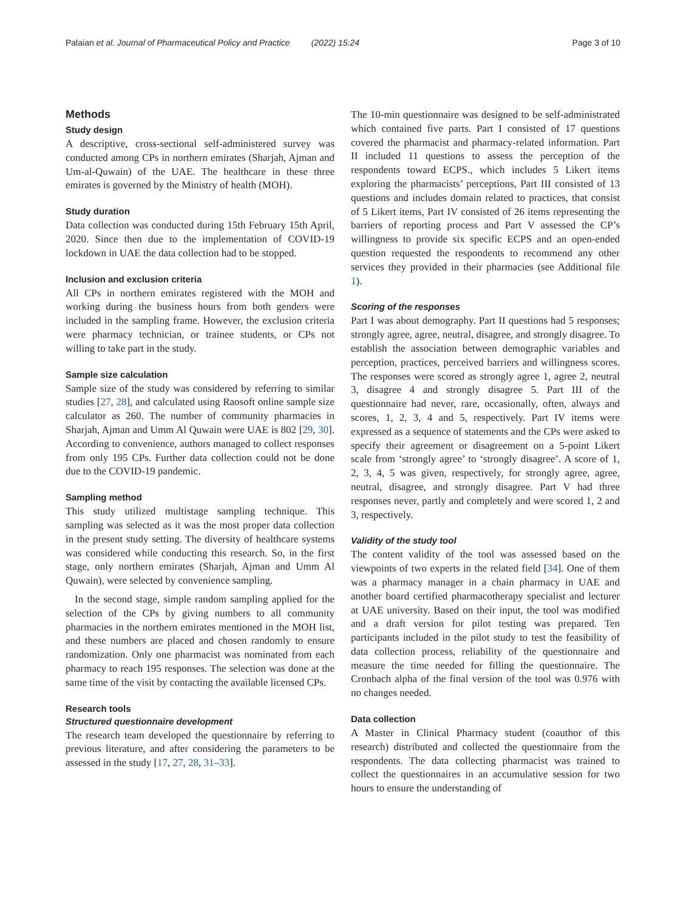Palaian et al. Journal of Pharmaceutical Policy and Practice (2022) 15:24 Page 3 of 10
Methods
Study design
A descriptive, cross-sectional self-administered survey was conducted among CPs in northern emirates (Sharjah, Ajman and Um-al-Quwain) of the UAE. The healthcare in these three emirates is governed by the Ministry of health (MOH).
Study duration
Data collection was conducted during 15th February 15th April, 2020. Since then due to the implementation of COVID-19 lockdown in UAE the data collection had to be stopped.
Inclusion and exclusion criteria
All CPs in northern emirates registered with the MOH and working during the business hours from both genders were included in the sampling frame. However, the exclusion criteria were pharmacy technician, or trainee students, or CPs not willing to take part in the study.
Sample size calculation
Sample size of the study was considered by referring to similar studies [27, 28], and calculated using Raosoft online sample size calculator as 260. The number of community pharmacies in Sharjah, Ajman and Umm Al Quwain were UAE is 802 [29, 30]. According to convenience, authors managed to collect responses from only 195 CPs. Further data collection could not be done due to the COVID-19 pandemic.
Sampling method
This study utilized multistage sampling technique. This sampling was selected as it was the most proper data collection in the present study setting. The diversity of healthcare systems was considered while conducting this research. So, in the first stage, only northern emirates (Sharjah, Ajman and Umm Al Quwain), were selected by convenience sampling.
In the second stage, simple random sampling applied for the selection of the CPs by giving numbers to all community pharmacies in the northern emirates mentioned in the MOH list, and these numbers are placed and chosen randomly to ensure randomization. Only one pharmacist was nominated from each pharmacy to reach 195 responses. The selection was done at the same time of the visit by contacting the available licensed CPs.
Research tools
Structured questionnaire development
The research team developed the questionnaire by referring to previous literature, and after considering the parameters to be assessed in the study [17, 27, 28, 31–33].
The 10-min questionnaire was designed to be self-administrated which contained five parts. Part I consisted of 17 questions covered the pharmacist and pharmacy-related information. Part II included 11 questions to assess the perception of the respondents toward ECPS., which includes 5 Likert items exploring the pharmacists’ perceptions, Part III consisted of 13 questions and includes domain related to practices, that consist of 5 Likert items, Part IV consisted of 26 items representing the barriers of reporting process and Part V assessed the CP’s willingness to provide six specific ECPS and an open-ended question requested the respondents to recommend any other services they provided in their pharmacies (see Additional file 1).
Scoring of the responses
Part I was about demography. Part II questions had 5 responses; strongly agree, agree, neutral, disagree, and strongly disagree. To establish the association between demographic variables and perception, practices, perceived barriers and willingness scores. The responses were scored as strongly agree 1, agree 2, neutral 3, disagree 4 and strongly disagree 5. Part III of the questionnaire had never, rare, occasionally, often, always and scores, 1, 2, 3, 4 and 5, respectively. Part IV items were expressed as a sequence of statements and the CPs were asked to specify their agreement or disagreement on a 5-point Likert scale from ‘strongly agree’ to ‘strongly disagree’. A score of 1, 2, 3, 4, 5 was given, respectively, for strongly agree, agree, neutral, disagree, and strongly disagree. Part V had three responses never, partly and completely and were scored 1, 2 and 3, respectively.
Validity of the study tool
The content validity of the tool was assessed based on the viewpoints of two experts in the related field [34]. One of them was a pharmacy manager in a chain pharmacy in UAE and another board certified pharmacotherapy specialist and lecturer at UAE university. Based on their input, the tool was modified and a draft version for pilot testing was prepared. Ten participants included in the pilot study to test the feasibility of data collection process, reliability of the questionnaire and measure the time needed for filling the questionnaire. The Cronbach alpha of the final version of the tool was 0.976 with no changes needed.
Data collection
A Master in Clinical Pharmacy student (coauthor of this research) distributed and collected the questionnaire from the respondents. The data collecting pharmacist was trained to collect the questionnaires in an accumulative session for two hours to ensure the understanding of